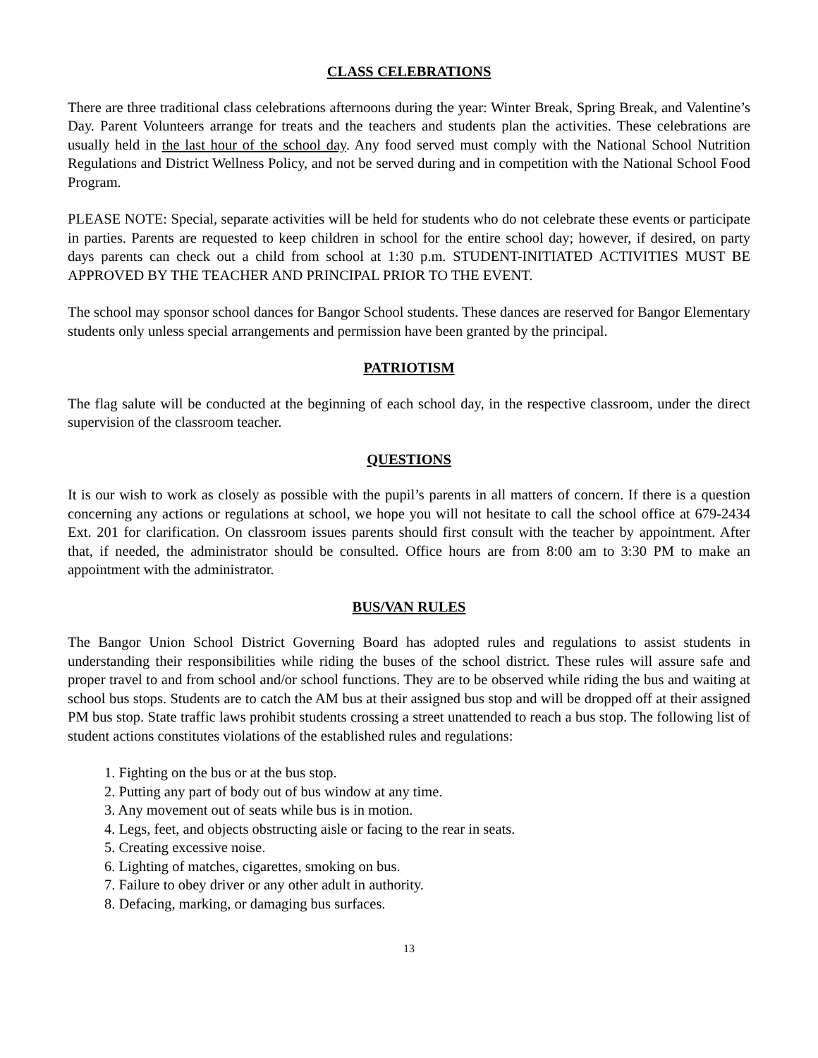CLASS CELEBRATIONS
There are three traditional class celebrations afternoons during the year: Winter Break, Spring Break, and Valentine’s Day. Parent Volunteers arrange for treats and the teachers and students plan the activities. These celebrations are usually held in the last hour of the school day. Any food served must comply with the National School Nutrition Regulations and District Wellness Policy, and not be served during and in competition with the National School Food Program.
PLEASE NOTE: Special, separate activities will be held for students who do not celebrate these events or participate in parties. Parents are requested to keep children in school for the entire school day; however, if desired, on party days parents can check out a child from school at 1:30 p.m. STUDENT-INITIATED ACTIVITIES MUST BE APPROVED BY THE TEACHER AND PRINCIPAL PRIOR TO THE EVENT.
The school may sponsor school dances for Bangor School students. These dances are reserved for Bangor Elementary students only unless special arrangements and permission have been granted by the principal.
PATRIOTISM
The flag salute will be conducted at the beginning of each school day, in the respective classroom, under the direct supervision of the classroom teacher.
QUESTIONS
It is our wish to work as closely as possible with the pupil’s parents in all matters of concern. If there is a question concerning any actions or regulations at school, we hope you will not hesitate to call the school office at 679-2434 Ext. 201 for clarification. On classroom issues parents should first consult with the teacher by appointment. After that, if needed, the administrator should be consulted. Office hours are from 8:00 am to 3:30 PM to make an appointment with the administrator.
BUS/VAN RULES
The Bangor Union School District Governing Board has adopted rules and regulations to assist students in understanding their responsibilities while riding the buses of the school district. These rules will assure safe and proper travel to and from school and/or school functions. They are to be observed while riding the bus and waiting at school bus stops. Students are to catch the AM bus at their assigned bus stop and will be dropped off at their assigned PM bus stop. State traffic laws prohibit students crossing a street unattended to reach a bus stop. The following list of student actions constitutes violations of the established rules and regulations:
1. Fighting on the bus or at the bus stop.
2. Putting any part of body out of bus window at any time.
3. Any movement out of seats while bus is in motion.
4. Legs, feet, and objects obstructing aisle or facing to the rear in seats.
5. Creating excessive noise.
6. Lighting of matches, cigarettes, smoking on bus.
7. Failure to obey driver or any other adult in authority.
8. Defacing, marking, or damaging bus surfaces.
13